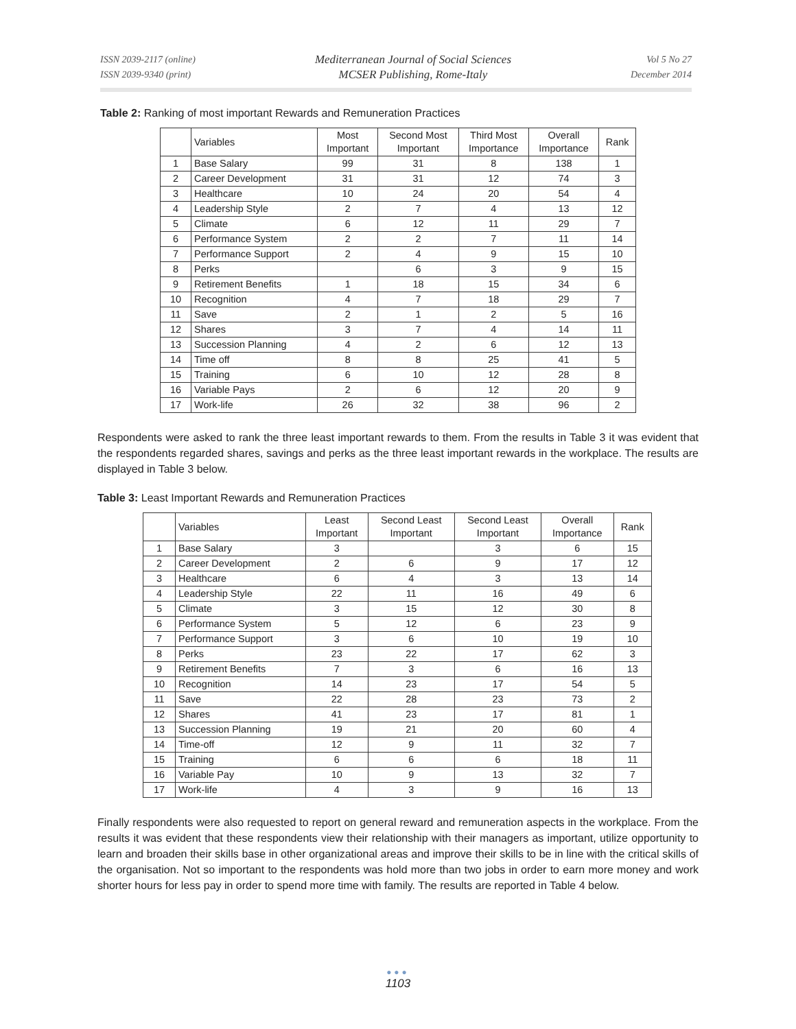ISSN 2039-2117 (online)
ISSN 2039-9340 (print)
Mediterranean Journal of Social Sciences
MCSER Publishing, Rome-Italy
Vol 5 No 27
December 2014
Table 2: Ranking of most important Rewards and Remuneration Practices
| | Variables | Most Important | Second Most Important | Third Most Importance | Overall Importance | Rank |
| --- | --- | --- | --- | --- | --- | --- |
| 1 | Base Salary | 99 | 31 | 8 | 138 | 1 |
| 2 | Career Development | 31 | 31 | 12 | 74 | 3 |
| 3 | Healthcare | 10 | 24 | 20 | 54 | 4 |
| 4 | Leadership Style | 2 | 7 | 4 | 13 | 12 |
| 5 | Climate | 6 | 12 | 11 | 29 | 7 |
| 6 | Performance System | 2 | 2 | 7 | 11 | 14 |
| 7 | Performance Support | 2 | 4 | 9 | 15 | 10 |
| 8 | Perks | | 6 | 3 | 9 | 15 |
| 9 | Retirement Benefits | 1 | 18 | 15 | 34 | 6 |
| 10 | Recognition | 4 | 7 | 18 | 29 | 7 |
| 11 | Save | 2 | 1 | 2 | 5 | 16 |
| 12 | Shares | 3 | 7 | 4 | 14 | 11 |
| 13 | Succession Planning | 4 | 2 | 6 | 12 | 13 |
| 14 | Time off | 8 | 8 | 25 | 41 | 5 |
| 15 | Training | 6 | 10 | 12 | 28 | 8 |
| 16 | Variable Pays | 2 | 6 | 12 | 20 | 9 |
| 17 | Work-life | 26 | 32 | 38 | 96 | 2 |
Respondents were asked to rank the three least important rewards to them. From the results in Table 3 it was evident that the respondents regarded shares, savings and perks as the three least important rewards in the workplace. The results are displayed in Table 3 below.
Table 3: Least Important Rewards and Remuneration Practices
| | Variables | Least Important | Second Least Important | Second Least Important | Overall Importance | Rank |
| --- | --- | --- | --- | --- | --- | --- |
| 1 | Base Salary | 3 | | 3 | 6 | 15 |
| 2 | Career Development | 2 | 6 | 9 | 17 | 12 |
| 3 | Healthcare | 6 | 4 | 3 | 13 | 14 |
| 4 | Leadership Style | 22 | 11 | 16 | 49 | 6 |
| 5 | Climate | 3 | 15 | 12 | 30 | 8 |
| 6 | Performance System | 5 | 12 | 6 | 23 | 9 |
| 7 | Performance Support | 3 | 6 | 10 | 19 | 10 |
| 8 | Perks | 23 | 22 | 17 | 62 | 3 |
| 9 | Retirement Benefits | 7 | 3 | 6 | 16 | 13 |
| 10 | Recognition | 14 | 23 | 17 | 54 | 5 |
| 11 | Save | 22 | 28 | 23 | 73 | 2 |
| 12 | Shares | 41 | 23 | 17 | 81 | 1 |
| 13 | Succession Planning | 19 | 21 | 20 | 60 | 4 |
| 14 | Time-off | 12 | 9 | 11 | 32 | 7 |
| 15 | Training | 6 | 6 | 6 | 18 | 11 |
| 16 | Variable Pay | 10 | 9 | 13 | 32 | 7 |
| 17 | Work-life | 4 | 3 | 9 | 16 | 13 |
Finally respondents were also requested to report on general reward and remuneration aspects in the workplace. From the results it was evident that these respondents view their relationship with their managers as important, utilize opportunity to learn and broaden their skills base in other organizational areas and improve their skills to be in line with the critical skills of the organisation. Not so important to the respondents was hold more than two jobs in order to earn more money and work shorter hours for less pay in order to spend more time with family. The results are reported in Table 4 below.
●●●
1103